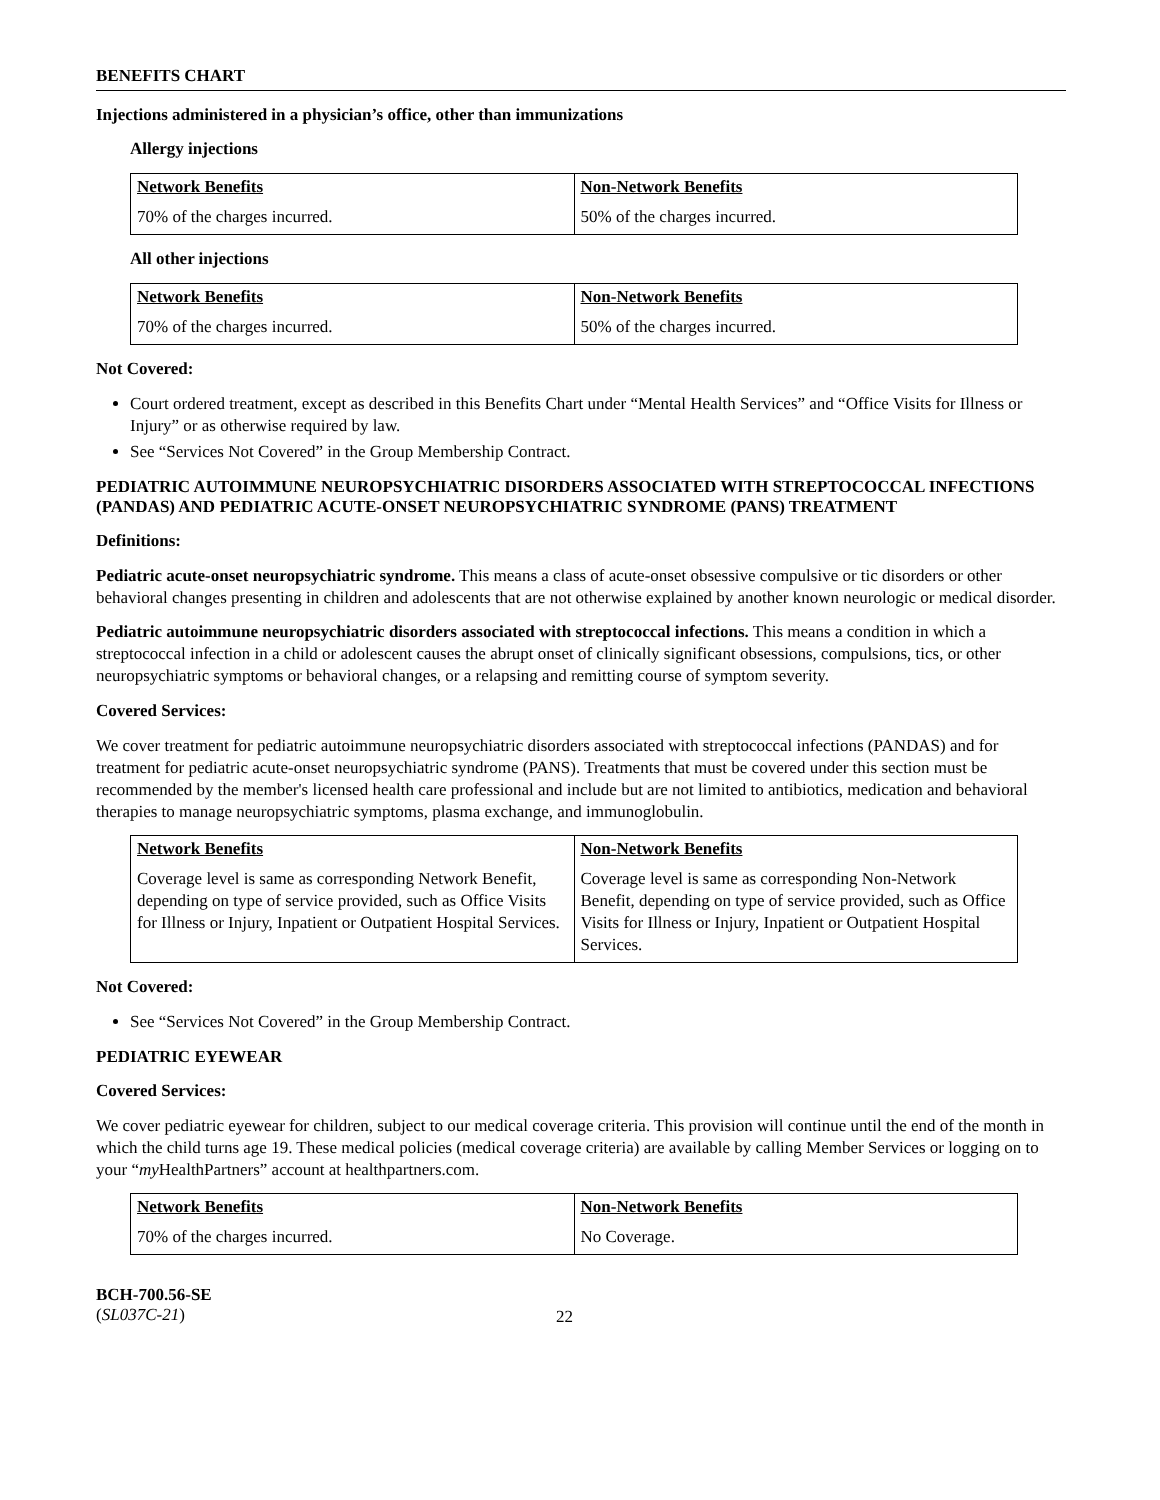BENEFITS CHART
Injections administered in a physician’s office, other than immunizations
Allergy injections
| Network Benefits | Non-Network Benefits |
| --- | --- |
| 70% of the charges incurred. | 50% of the charges incurred. |
All other injections
| Network Benefits | Non-Network Benefits |
| --- | --- |
| 70% of the charges incurred. | 50% of the charges incurred. |
Not Covered:
Court ordered treatment, except as described in this Benefits Chart under “Mental Health Services” and “Office Visits for Illness or Injury” or as otherwise required by law.
See “Services Not Covered” in the Group Membership Contract.
PEDIATRIC AUTOIMMUNE NEUROPSYCHIATRIC DISORDERS ASSOCIATED WITH STREPTOCOCCAL INFECTIONS (PANDAS) AND PEDIATRIC ACUTE-ONSET NEUROPSYCHIATRIC SYNDROME (PANS) TREATMENT
Definitions:
Pediatric acute-onset neuropsychiatric syndrome. This means a class of acute-onset obsessive compulsive or tic disorders or other behavioral changes presenting in children and adolescents that are not otherwise explained by another known neurologic or medical disorder.
Pediatric autoimmune neuropsychiatric disorders associated with streptococcal infections. This means a condition in which a streptococcal infection in a child or adolescent causes the abrupt onset of clinically significant obsessions, compulsions, tics, or other neuropsychiatric symptoms or behavioral changes, or a relapsing and remitting course of symptom severity.
Covered Services:
We cover treatment for pediatric autoimmune neuropsychiatric disorders associated with streptococcal infections (PANDAS) and for treatment for pediatric acute-onset neuropsychiatric syndrome (PANS). Treatments that must be covered under this section must be recommended by the member's licensed health care professional and include but are not limited to antibiotics, medication and behavioral therapies to manage neuropsychiatric symptoms, plasma exchange, and immunoglobulin.
| Network Benefits | Non-Network Benefits |
| --- | --- |
| Coverage level is same as corresponding Network Benefit, depending on type of service provided, such as Office Visits for Illness or Injury, Inpatient or Outpatient Hospital Services. | Coverage level is same as corresponding Non-Network Benefit, depending on type of service provided, such as Office Visits for Illness or Injury, Inpatient or Outpatient Hospital Services. |
Not Covered:
See “Services Not Covered” in the Group Membership Contract.
PEDIATRIC EYEWEAR
Covered Services:
We cover pediatric eyewear for children, subject to our medical coverage criteria. This provision will continue until the end of the month in which the child turns age 19. These medical policies (medical coverage criteria) are available by calling Member Services or logging on to your “my HealthPartners” account at healthpartners.com.
| Network Benefits | Non-Network Benefits |
| --- | --- |
| 70% of the charges incurred. | No Coverage. |
BCH-700.56-SE
(SL037C-21)
22